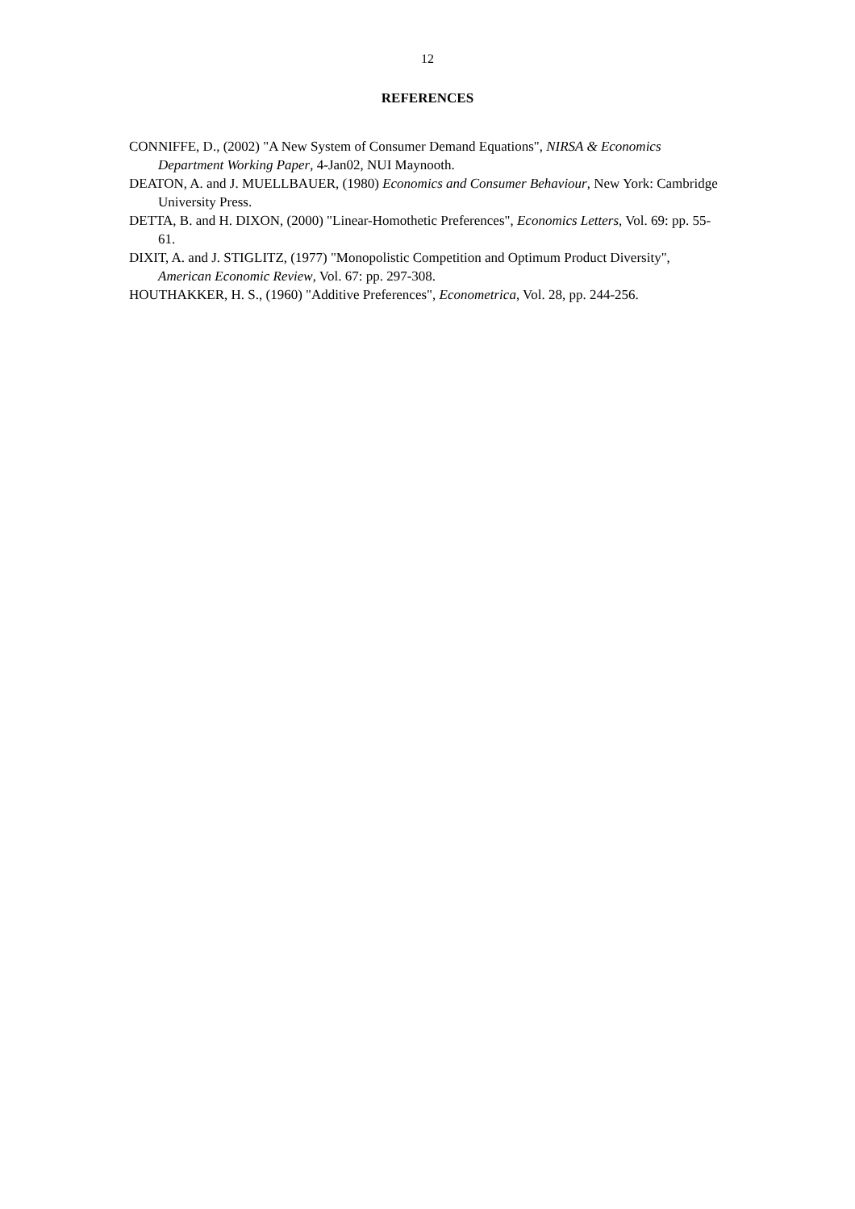12
REFERENCES
CONNIFFE, D., (2002) "A New System of Consumer Demand Equations", NIRSA & Economics Department Working Paper, 4-Jan02, NUI Maynooth.
DEATON, A. and J. MUELLBAUER, (1980) Economics and Consumer Behaviour, New York: Cambridge University Press.
DETTA, B. and H. DIXON, (2000) "Linear-Homothetic Preferences", Economics Letters, Vol. 69: pp. 55-61.
DIXIT, A. and J. STIGLITZ, (1977) "Monopolistic Competition and Optimum Product Diversity", American Economic Review, Vol. 67: pp. 297-308.
HOUTHAKKER, H. S., (1960) "Additive Preferences", Econometrica, Vol. 28, pp. 244-256.